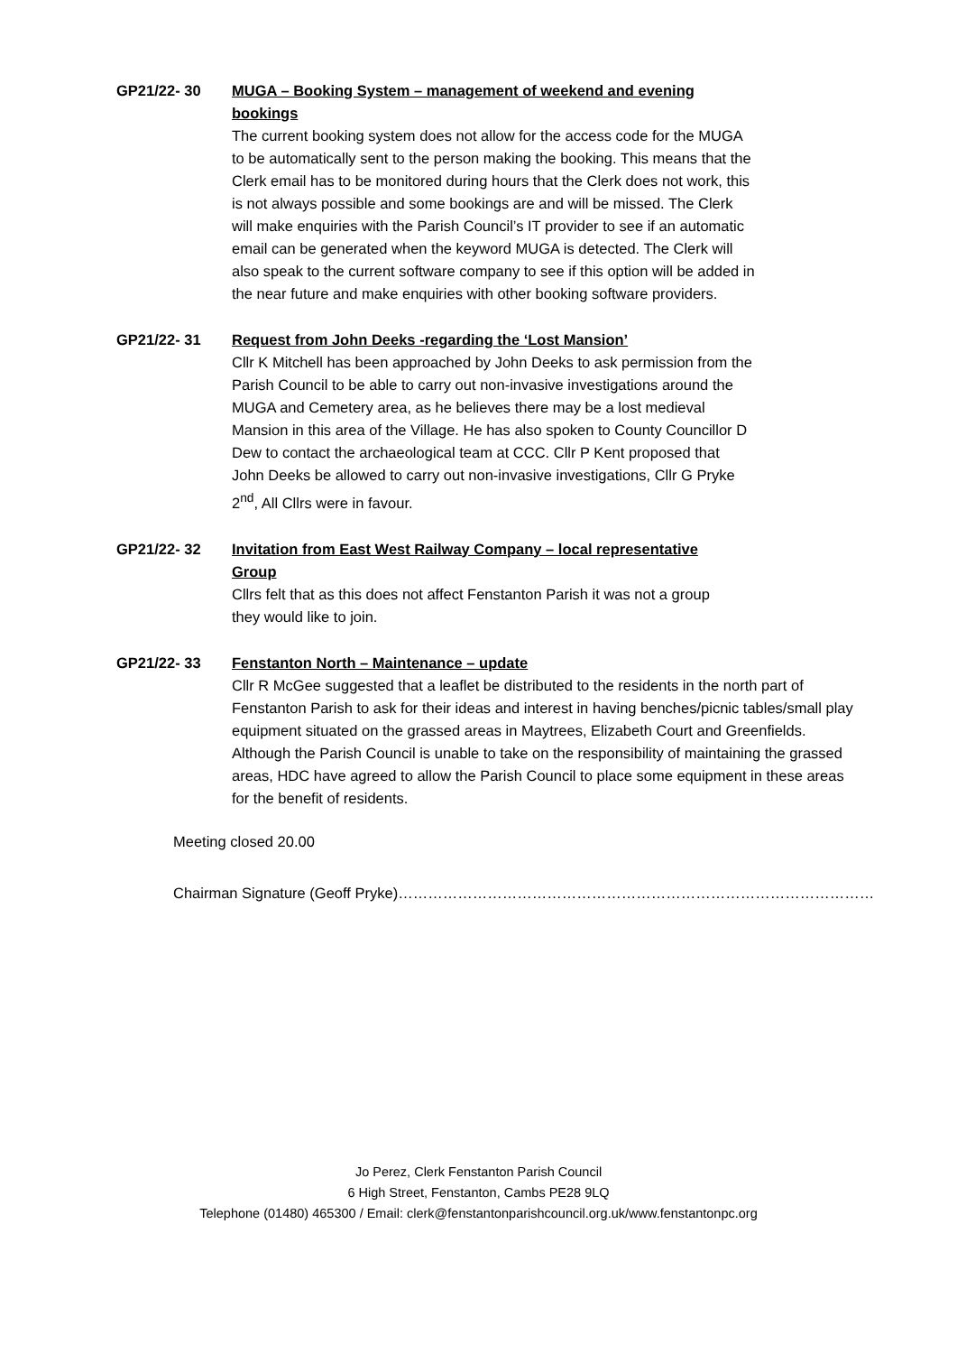GP21/22- 30 MUGA – Booking System – management of weekend and evening bookings
The current booking system does not allow for the access code for the MUGA to be automatically sent to the person making the booking. This means that the Clerk email has to be monitored during hours that the Clerk does not work, this is not always possible and some bookings are and will be missed. The Clerk will make enquiries with the Parish Council’s IT provider to see if an automatic email can be generated when the keyword MUGA is detected. The Clerk will also speak to the current software company to see if this option will be added in the near future and make enquiries with other booking software providers.
GP21/22- 31 Request from John Deeks -regarding the ‘Lost Mansion’
Cllr K Mitchell has been approached by John Deeks to ask permission from the Parish Council to be able to carry out non-invasive investigations around the MUGA and Cemetery area, as he believes there may be a lost medieval Mansion in this area of the Village. He has also spoken to County Councillor D Dew to contact the archaeological team at CCC. Cllr P Kent proposed that John Deeks be allowed to carry out non-invasive investigations, Cllr G Pryke 2<sup>nd</sup>, All Cllrs were in favour.
GP21/22- 32 Invitation from East West Railway Company – local representative Group
Cllrs felt that as this does not affect Fenstanton Parish it was not a group they would like to join.
GP21/22- 33 Fenstanton North – Maintenance – update
Cllr R McGee suggested that a leaflet be distributed to the residents in the north part of Fenstanton Parish to ask for their ideas and interest in having benches/picnic tables/small play equipment situated on the grassed areas in Maytrees, Elizabeth Court and Greenfields. Although the Parish Council is unable to take on the responsibility of maintaining the grassed areas, HDC have agreed to allow the Parish Council to place some equipment in these areas for the benefit of residents.
Meeting closed 20.00
Chairman Signature (Geoff Pryke)……………………………………………………………………………………
Jo Perez, Clerk Fenstanton Parish Council
6 High Street, Fenstanton, Cambs PE28 9LQ
Telephone (01480) 465300 / Email: clerk@fenstantonparishcouncil.org.uk/www.fenstantonpc.org